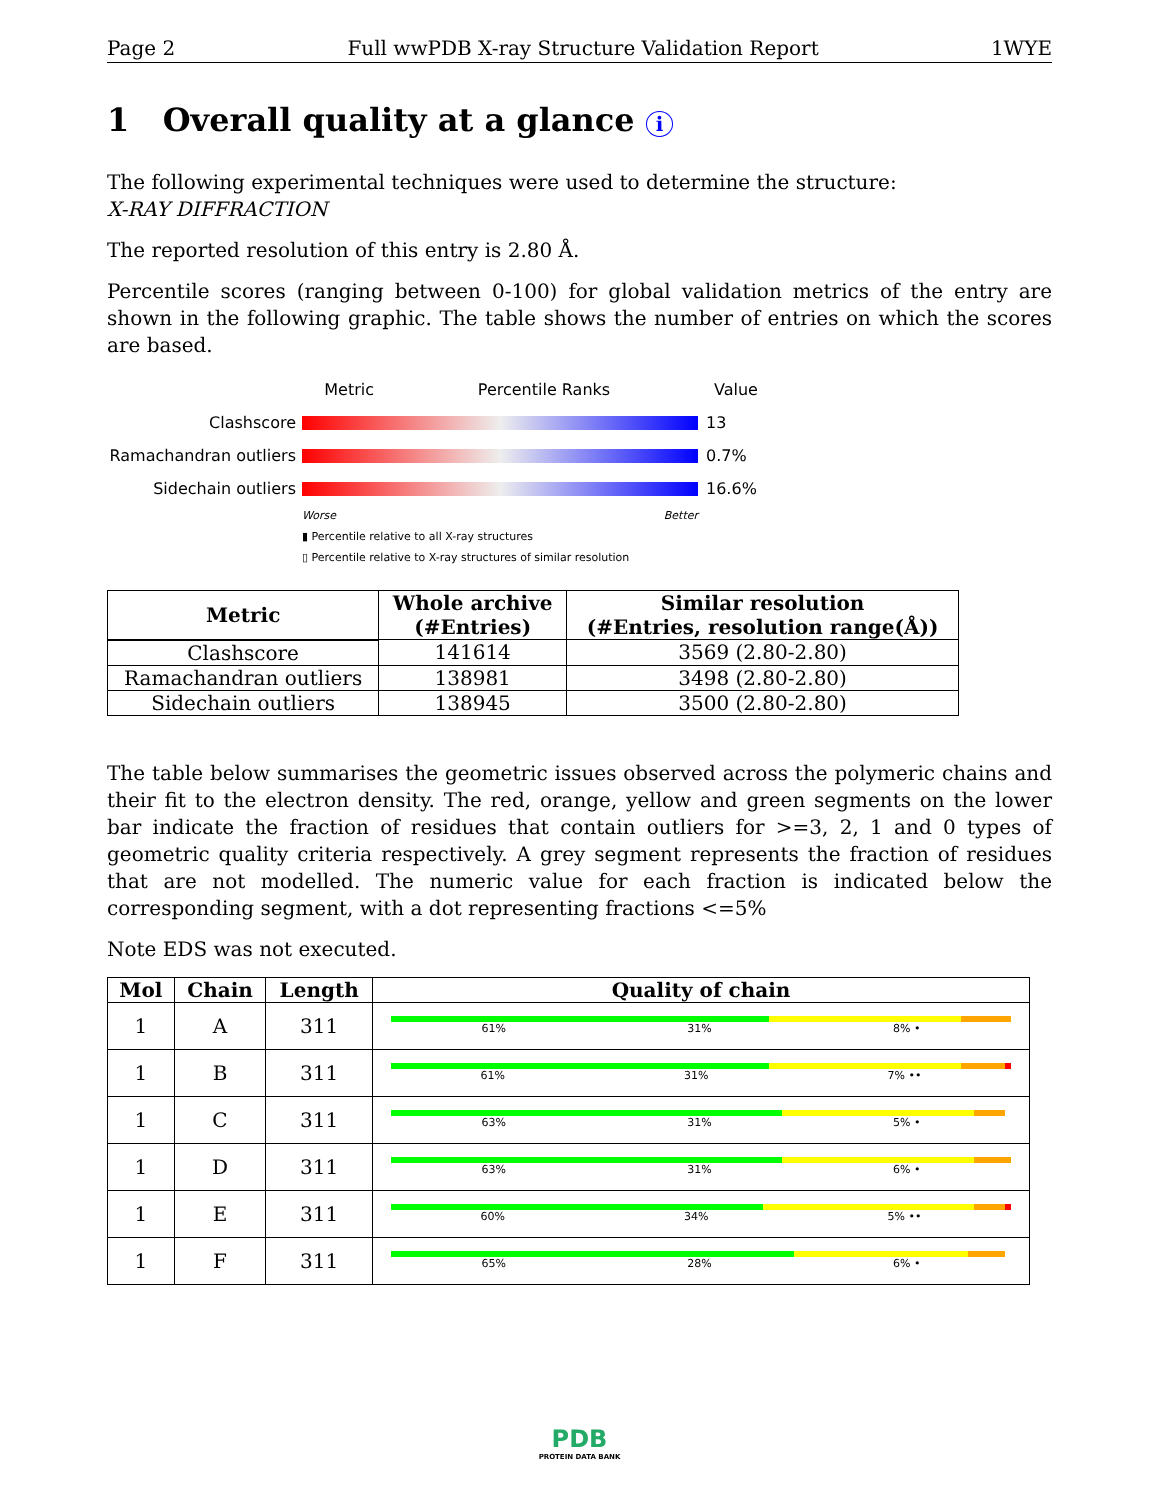Page 2 Full wwPDB X-ray Structure Validation Report 1WYE
1 Overall quality at a glance i
The following experimental techniques were used to determine the structure:
X-RAY DIFFRACTION
The reported resolution of this entry is 2.80 Å.
Percentile scores (ranging between 0-100) for global validation metrics of the entry are shown in the following graphic. The table shows the number of entries on which the scores are based.
Metric Percentile Ranks Value
Clashscore 13
Ramachandran outliers
0.7%
Sidechain outliers 16.6%
Worse Better
▮ Percentile relative to all X-ray structures
▯ Percentile relative to X-ray structures of similar resolution
| Metric | Whole archive (#Entries) | Similar resolution (#Entries, resolution range(Å)) |
| --- | --- | --- |
| Clashscore | 141614 | 3569 (2.80-2.80) |
| Ramachandran outliers | 138981 | 3498 (2.80-2.80) |
| Sidechain outliers | 138945 | 3500 (2.80-2.80) |
The table below summarises the geometric issues observed across the polymeric chains and their fit to the electron density. The red, orange, yellow and green segments on the lower bar indicate the fraction of residues that contain outliers for >=3, 2, 1 and 0 types of geometric quality criteria respectively. A grey segment represents the fraction of residues that are not modelled. The numeric value for each fraction is indicated below the corresponding segment, with a dot representing fractions <=5%
Note EDS was not executed.
| Mol | Chain | Length | Quality of chain |
| --- | --- | --- | --- |
| 1 | A | 311 | 61% 31% 8% • |
| 1 | B | 311 | 61% 31% 7% •• |
| 1 | C | 311 | 63% 31% 5% • |
| 1 | D | 311 | 63% 31% 6% • |
| 1 | E | 311 | 60% 34% 5% •• |
| 1 | F | 311 | 65% 28% 6% • |
PDB
PROTEIN DATA BANK